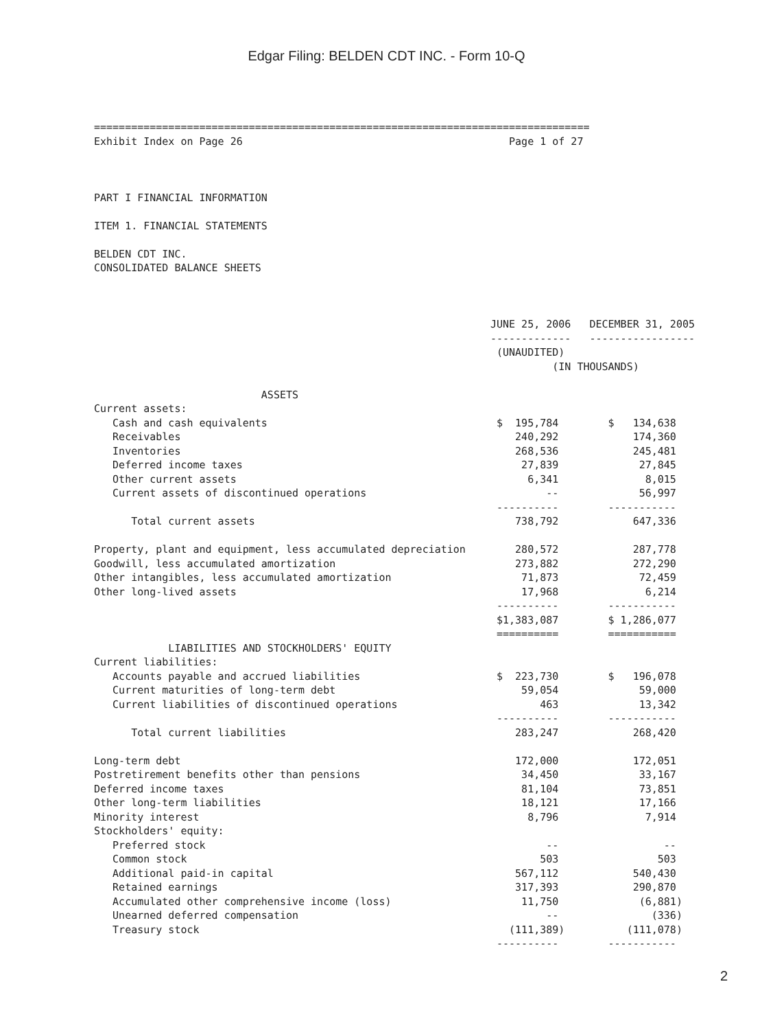Edgar Filing: BELDEN CDT INC. - Form 10-Q
================================================================================
Exhibit Index on Page 26                                           Page 1 of 27



PART I FINANCIAL INFORMATION

ITEM 1. FINANCIAL STATEMENTS

BELDEN CDT INC.
CONSOLIDATED BALANCE SHEETS



                                                                JUNE 25, 2006   DECEMBER 31, 2005
                                                                -------------   -----------------
                                                                 (UNAUDITED)
                                                                          (IN THOUSANDS)

                           ASSETS
Current assets:
   Cash and cash equivalents                                     $  195,784        $   134,638
   Receivables                                                      240,292            174,360
   Inventories                                                      268,536            245,481
   Deferred income taxes                                             27,839             27,845
   Other current assets                                               6,341              8,015
   Current assets of discontinued operations                             --             56,997
                                                                 ----------        -----------
      Total current assets                                          738,792            647,336

Property, plant and equipment, less accumulated depreciation        280,572            287,778
Goodwill, less accumulated amortization                             273,882            272,290
Other intangibles, less accumulated amortization                     71,873             72,459
Other long-lived assets                                              17,968              6,214
                                                                 ----------        -----------
                                                                 $1,383,087        $ 1,286,077
                                                                 ==========        ===========
            LIABILITIES AND STOCKHOLDERS' EQUITY
Current liabilities:
   Accounts payable and accrued liabilities                      $  223,730        $   196,078
   Current maturities of long-term debt                              59,054             59,000
   Current liabilities of discontinued operations                       463             13,342
                                                                 ----------        -----------
      Total current liabilities                                     283,247            268,420

Long-term debt                                                      172,000            172,051
Postretirement benefits other than pensions                          34,450             33,167
Deferred income taxes                                                81,104             73,851
Other long-term liabilities                                          18,121             17,166
Minority interest                                                     8,796              7,914
Stockholders' equity:
   Preferred stock                                                       --                 --
   Common stock                                                         503                503
   Additional paid-in capital                                       567,112            540,430
   Retained earnings                                                317,393            290,870
   Accumulated other comprehensive income (loss)                     11,750             (6,881)
   Unearned deferred compensation                                        --               (336)
   Treasury stock                                                  (111,389)          (111,078)
                                                                 ----------        -----------
2